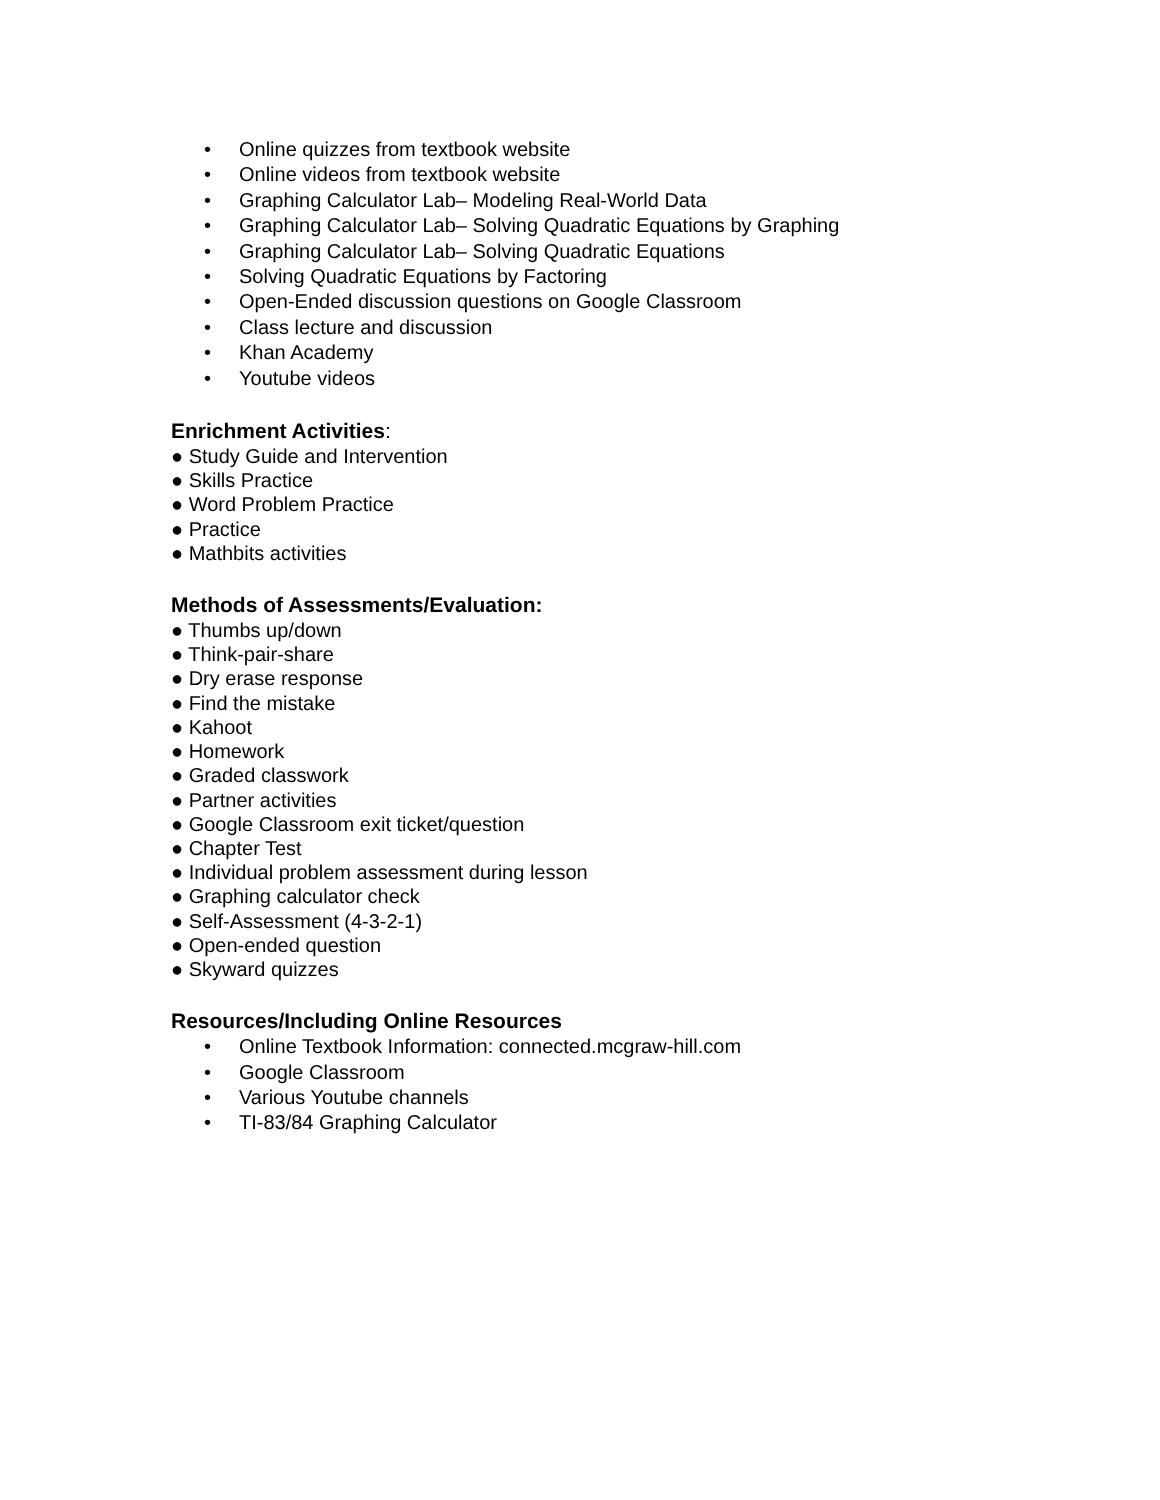• Online quizzes from textbook website
• Online videos from textbook website
• Graphing Calculator Lab– Modeling Real-World Data
• Graphing Calculator Lab– Solving Quadratic Equations by Graphing
• Graphing Calculator Lab– Solving Quadratic Equations
• Solving Quadratic Equations by Factoring
• Open-Ended discussion questions on Google Classroom
• Class lecture and discussion
• Khan Academy
• Youtube videos
Enrichment Activities:
● Study Guide and Intervention
● Skills Practice
● Word Problem Practice
● Practice
● Mathbits activities
Methods of Assessments/Evaluation:
● Thumbs up/down
● Think-pair-share
● Dry erase response
● Find the mistake
● Kahoot
● Homework
● Graded classwork
● Partner activities
● Google Classroom exit ticket/question
● Chapter Test
● Individual problem assessment during lesson
● Graphing calculator check
● Self-Assessment (4-3-2-1)
● Open-ended question
● Skyward quizzes
Resources/Including Online Resources
• Online Textbook Information: connected.mcgraw-hill.com
• Google Classroom
• Various Youtube channels
• TI-83/84 Graphing Calculator